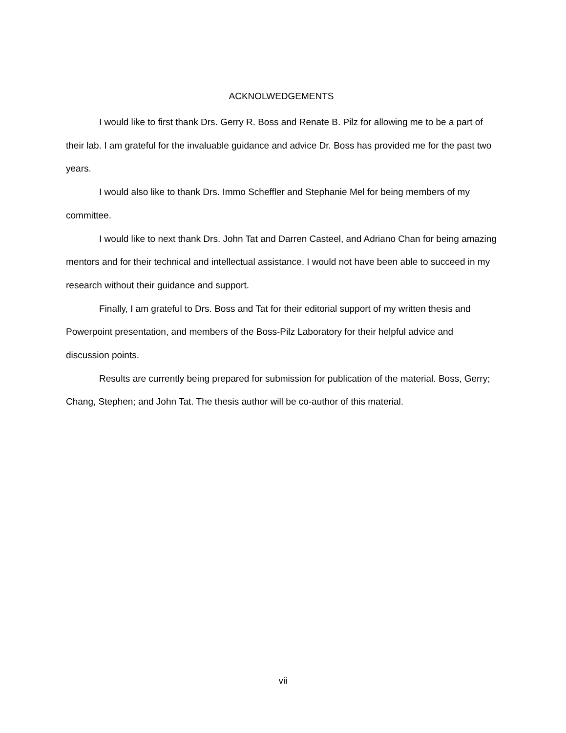ACKNOLWEDGEMENTS
I would like to first thank Drs. Gerry R. Boss and Renate B. Pilz for allowing me to be a part of their lab. I am grateful for the invaluable guidance and advice Dr. Boss has provided me for the past two years.
I would also like to thank Drs. Immo Scheffler and Stephanie Mel for being members of my committee.
I would like to next thank Drs. John Tat and Darren Casteel, and Adriano Chan for being amazing mentors and for their technical and intellectual assistance. I would not have been able to succeed in my research without their guidance and support.
Finally, I am grateful to Drs. Boss and Tat for their editorial support of my written thesis and Powerpoint presentation, and members of the Boss-Pilz Laboratory for their helpful advice and discussion points.
Results are currently being prepared for submission for publication of the material. Boss, Gerry; Chang, Stephen; and John Tat. The thesis author will be co-author of this material.
vii